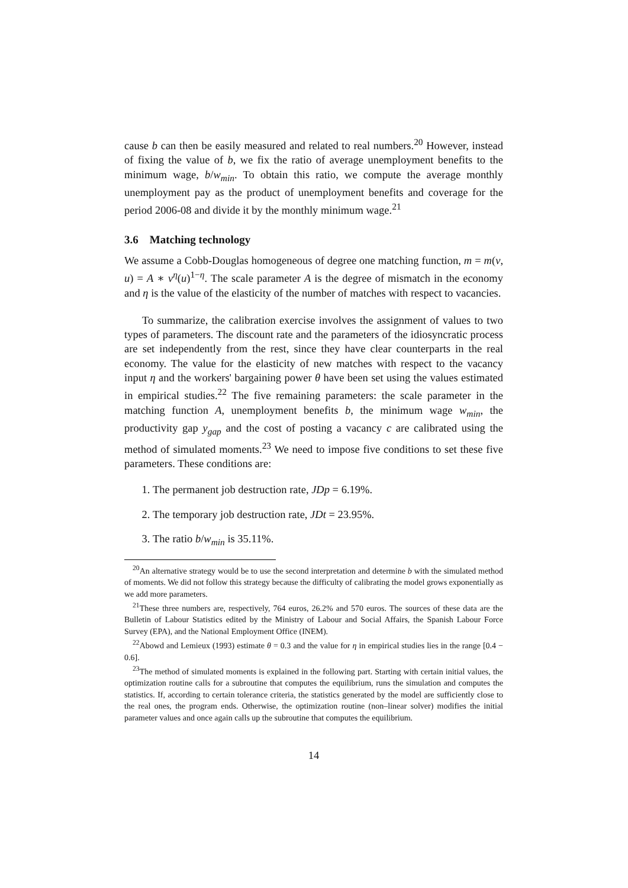cause b can then be easily measured and related to real numbers.<sup>20</sup> However, instead of fixing the value of b, we fix the ratio of average unemployment benefits to the minimum wage, b/w<sub>min</sub>. To obtain this ratio, we compute the average monthly unemployment pay as the product of unemployment benefits and coverage for the period 2006-08 and divide it by the monthly minimum wage.<sup>21</sup>
3.6 Matching technology
We assume a Cobb-Douglas homogeneous of degree one matching function, m = m(v, u) = A ∗ v<sup>η</sup>(u)<sup>1−η</sup>. The scale parameter A is the degree of mismatch in the economy and η is the value of the elasticity of the number of matches with respect to vacancies.
To summarize, the calibration exercise involves the assignment of values to two types of parameters. The discount rate and the parameters of the idiosyncratic process are set independently from the rest, since they have clear counterparts in the real economy. The value for the elasticity of new matches with respect to the vacancy input η and the workers' bargaining power θ have been set using the values estimated in empirical studies.<sup>22</sup> The five remaining parameters: the scale parameter in the matching function A, unemployment benefits b, the minimum wage w<sub>min</sub>, the productivity gap y<sub>gap</sub> and the cost of posting a vacancy c are calibrated using the method of simulated moments.<sup>23</sup> We need to impose five conditions to set these five parameters. These conditions are:
1. The permanent job destruction rate, JDp = 6.19%.
2. The temporary job destruction rate, JDt = 23.95%.
3. The ratio b/w<sub>min</sub> is 35.11%.
<sup>20</sup> An alternative strategy would be to use the second interpretation and determine b with the simulated method of moments. We did not follow this strategy because the difficulty of calibrating the model grows exponentially as we add more parameters.
<sup>21</sup> These three numbers are, respectively, 764 euros, 26.2% and 570 euros. The sources of these data are the Bulletin of Labour Statistics edited by the Ministry of Labour and Social Affairs, the Spanish Labour Force Survey (EPA), and the National Employment Office (INEM).
<sup>22</sup> Abowd and Lemieux (1993) estimate θ = 0.3 and the value for η in empirical studies lies in the range [0.4 − 0.6].
<sup>23</sup> The method of simulated moments is explained in the following part. Starting with certain initial values, the optimization routine calls for a subroutine that computes the equilibrium, runs the simulation and computes the statistics. If, according to certain tolerance criteria, the statistics generated by the model are sufficiently close to the real ones, the program ends. Otherwise, the optimization routine (non–linear solver) modifies the initial parameter values and once again calls up the subroutine that computes the equilibrium.
14